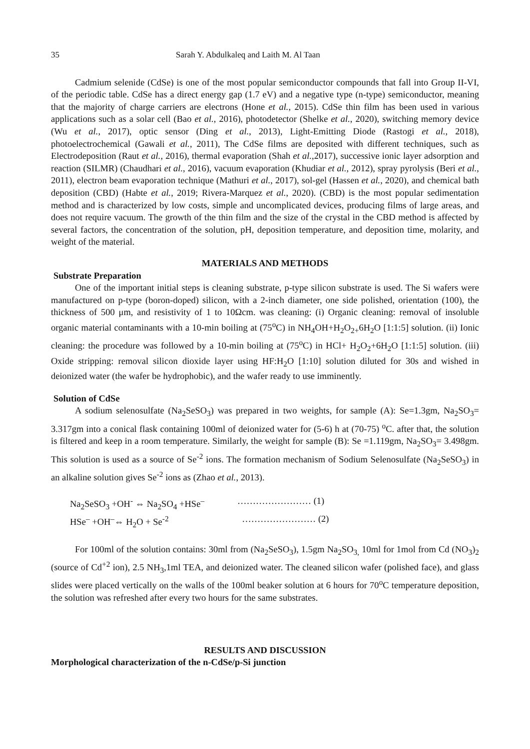35 Sarah Y. Abdulkaleq and Laith M. Al Taan
Cadmium selenide (CdSe) is one of the most popular semiconductor compounds that fall into Group II-VI, of the periodic table. CdSe has a direct energy gap (1.7 eV) and a negative type (n-type) semiconductor, meaning that the majority of charge carriers are electrons (Hone et al., 2015). CdSe thin film has been used in various applications such as a solar cell (Bao et al., 2016), photodetector (Shelke et al., 2020), switching memory device (Wu et al., 2017), optic sensor (Ding et al., 2013), Light-Emitting Diode (Rastogi et al., 2018), photoelectrochemical (Gawali et al., 2011), The CdSe films are deposited with different techniques, such as Electrodeposition (Raut et al., 2016), thermal evaporation (Shah et al., 2017), successive ionic layer adsorption and reaction (SILMR) (Chaudhari et al., 2016), vacuum evaporation (Khudiar et al., 2012), spray pyrolysis (Beri et al., 2011), electron beam evaporation technique (Mathuri et al., 2017), sol-gel (Hassen et al., 2020), and chemical bath deposition (CBD) (Habte et al., 2019; Rivera-Marquez et al., 2020). (CBD) is the most popular sedimentation method and is characterized by low costs, simple and uncomplicated devices, producing films of large areas, and does not require vacuum. The growth of the thin film and the size of the crystal in the CBD method is affected by several factors, the concentration of the solution, pH, deposition temperature, and deposition time, molarity, and weight of the material.
MATERIALS AND METHODS
Substrate Preparation
One of the important initial steps is cleaning substrate, p-type silicon substrate is used. The Si wafers were manufactured on p-type (boron-doped) silicon, with a 2-inch diameter, one side polished, orientation (100), the thickness of 500 μm, and resistivity of 1 to 10Ωcm. was cleaning: (i) Organic cleaning: removal of insoluble organic material contaminants with a 10-min boiling at (75<sup>o</sup>C) in NH<sub>4</sub>OH+H<sub>2</sub>O<sub>2+</sub>6H<sub>2</sub>O [1:1:5] solution. (ii) Ionic cleaning: the procedure was followed by a 10-min boiling at (75<sup>o</sup>C) in HCl+ H<sub>2</sub>O<sub>2</sub>+6H<sub>2</sub>O [1:1:5] solution. (iii) Oxide stripping: removal silicon dioxide layer using HF:H<sub>2</sub>O [1:10] solution diluted for 30s and wished in deionized water (the wafer be hydrophobic), and the wafer ready to use imminently.
Solution of CdSe
A sodium selenosulfate (Na<sub>2</sub>SeSO<sub>3</sub>) was prepared in two weights, for sample (A): Se=1.3gm, Na<sub>2</sub>SO<sub>3</sub>= 3.317gm into a conical flask containing 100ml of deionized water for (5-6) h at (70-75) <sup>o</sup>C. after that, the solution is filtered and keep in a room temperature. Similarly, the weight for sample (B): Se =1.119gm, Na<sub>2</sub>SO<sub>3</sub>= 3.498gm. This solution is used as a source of Se<sup>-2</sup> ions. The formation mechanism of Sodium Selenosulfate (Na<sub>2</sub>SeSO<sub>3</sub>) in an alkaline solution gives Se<sup>-2</sup> ions as (Zhao et al., 2013).
Na<sub>2</sub>SeSO<sub>3</sub> +OH<sup>-</sup> ⇔ Na<sub>2</sub>SO<sub>4</sub> +HSe<sup>–</sup> …………………… (1)
HSe<sup>–</sup> +OH<sup>–</sup>⇔ H<sub>2</sub>O + Se<sup>-2</sup> …………………… (2)
For 100ml of the solution contains: 30ml from (Na<sub>2</sub>SeSO<sub>3</sub>), 1.5gm Na<sub>2</sub>SO<sub>3,</sub> 10ml for 1mol from Cd (NO<sub>3</sub>)<sub>2</sub> (source of Cd<sup>+2</sup> ion), 2.5 NH<sub>3</sub>,1ml TEA, and deionized water. The cleaned silicon wafer (polished face), and glass slides were placed vertically on the walls of the 100ml beaker solution at 6 hours for 70<sup>o</sup>C temperature deposition, the solution was refreshed after every two hours for the same substrates.
RESULTS AND DISCUSSION
Morphological characterization of the n-CdSe/p-Si junction